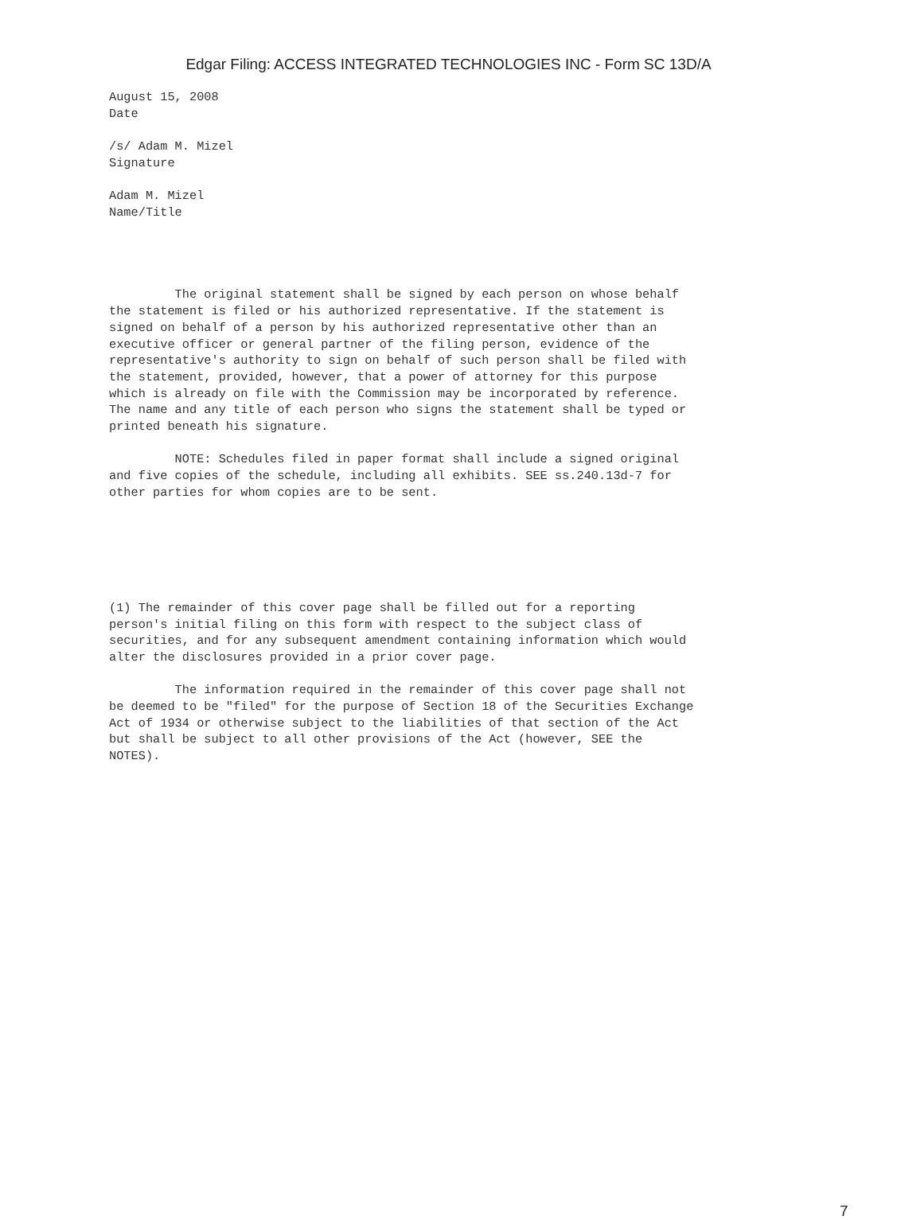Edgar Filing: ACCESS INTEGRATED TECHNOLOGIES INC - Form SC 13D/A
August 15, 2008
Date

/s/ Adam M. Mizel
Signature

Adam M. Mizel
Name/Title




         The original statement shall be signed by each person on whose behalf
the statement is filed or his authorized representative. If the statement is
signed on behalf of a person by his authorized representative other than an
executive officer or general partner of the filing person, evidence of the
representative's authority to sign on behalf of such person shall be filed with
the statement, provided, however, that a power of attorney for this purpose
which is already on file with the Commission may be incorporated by reference.
The name and any title of each person who signs the statement shall be typed or
printed beneath his signature.

         NOTE: Schedules filed in paper format shall include a signed original
and five copies of the schedule, including all exhibits. SEE ss.240.13d-7 for
other parties for whom copies are to be sent.






(1) The remainder of this cover page shall be filled out for a reporting
person's initial filing on this form with respect to the subject class of
securities, and for any subsequent amendment containing information which would
alter the disclosures provided in a prior cover page.

         The information required in the remainder of this cover page shall not
be deemed to be "filed" for the purpose of Section 18 of the Securities Exchange
Act of 1934 or otherwise subject to the liabilities of that section of the Act
but shall be subject to all other provisions of the Act (however, SEE the
NOTES).
7